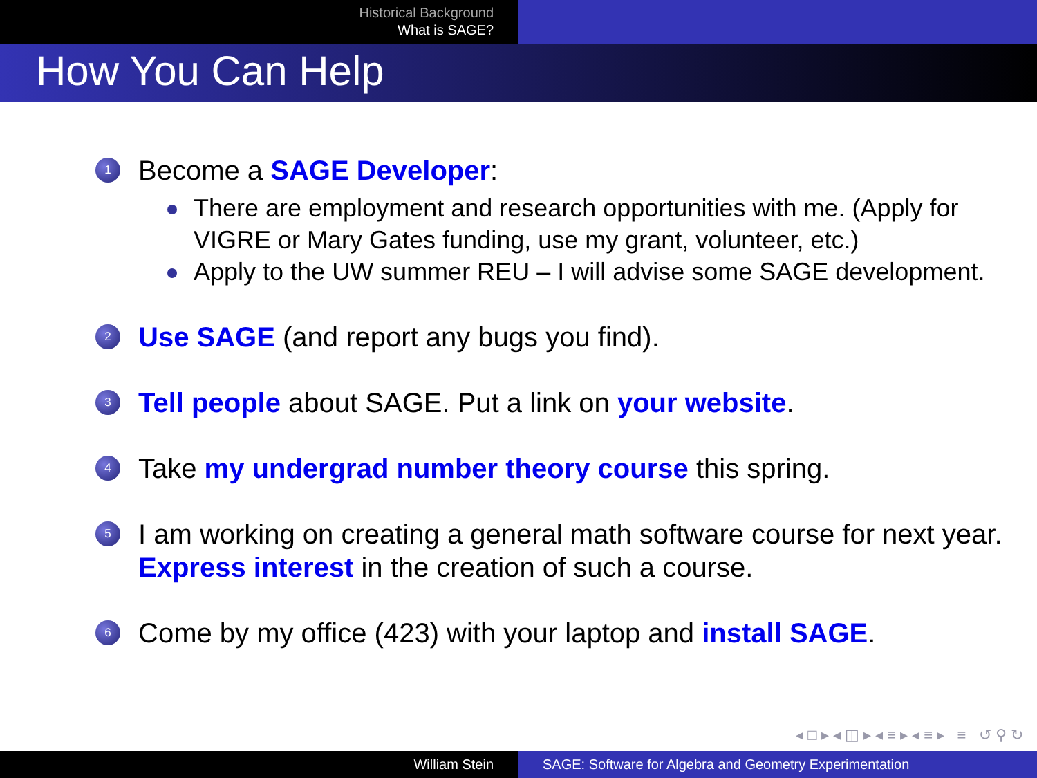Historical Background
What is SAGE?
How You Can Help
1
Become a SAGE Developer:
There are employment and research opportunities with me. (Apply for VIGRE or Mary Gates funding, use my grant, volunteer, etc.)
Apply to the UW summer REU – I will advise some SAGE development.
2
Use SAGE (and report any bugs you find).
3
Tell people about SAGE. Put a link on your website.
4
Take my undergrad number theory course this spring.
5
I am working on creating a general math software course for next year. Express interest in the creation of such a course.
6
Come by my office (423) with your laptop and install SAGE.
◂ □ ▸ ◂ ◫ ▸ ◂ ≡ ▸ ◂ ≡ ▸ ≡ ↺ ⚲ ↻
William Stein SAGE: Software for Algebra and Geometry Experimentation